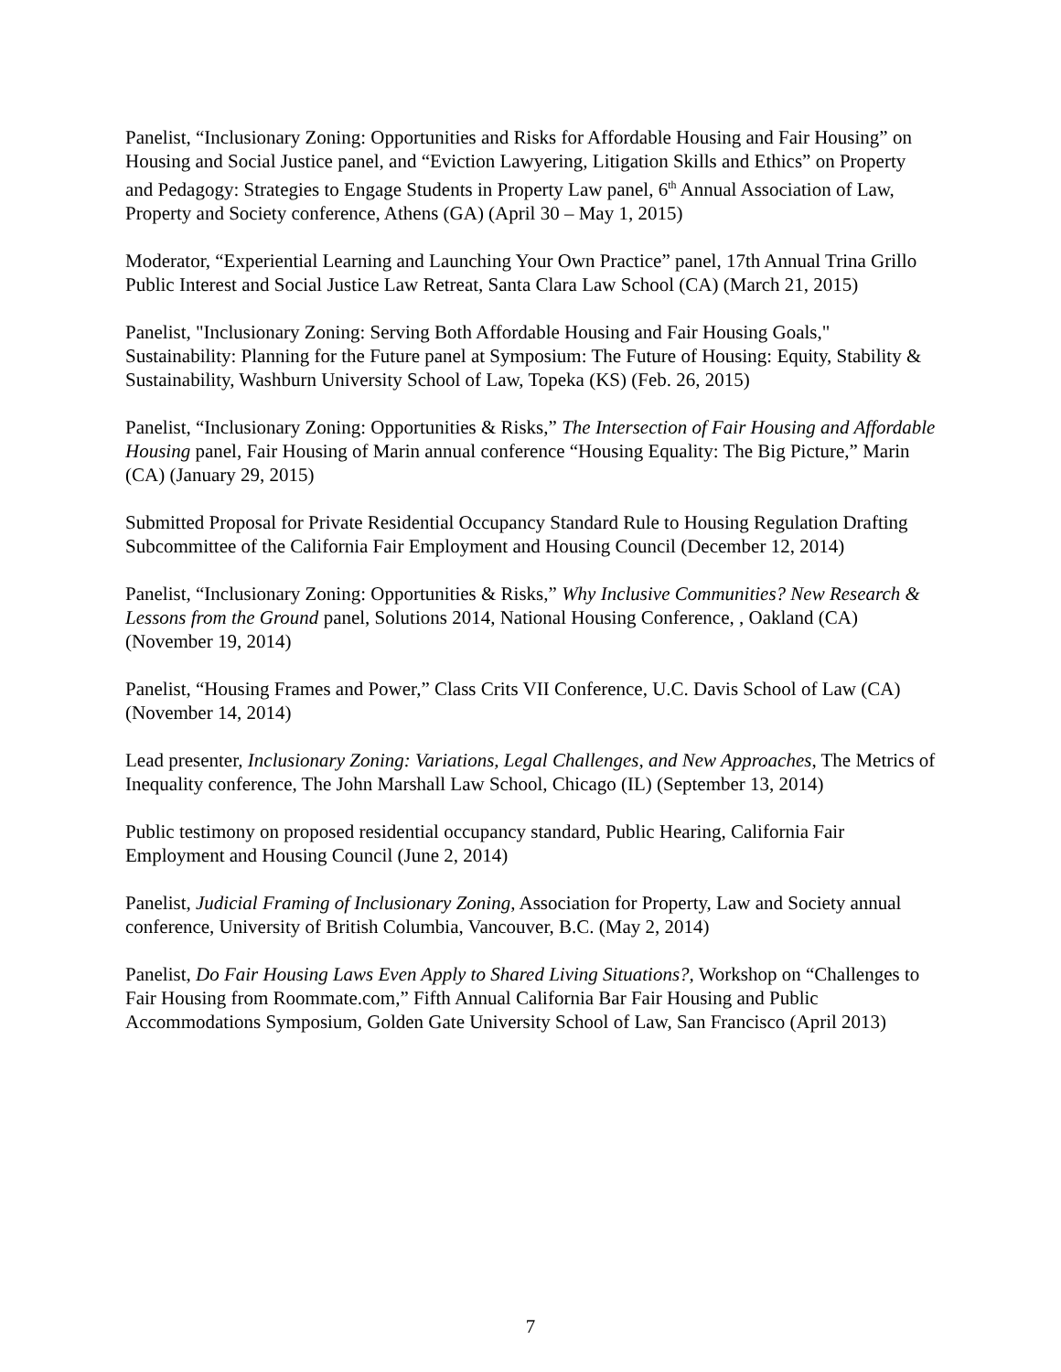Panelist, “Inclusionary Zoning: Opportunities and Risks for Affordable Housing and Fair Housing” on Housing and Social Justice panel, and “Eviction Lawyering, Litigation Skills and Ethics” on Property and Pedagogy: Strategies to Engage Students in Property Law panel, 6<sup>th</sup> Annual Association of Law, Property and Society conference, Athens (GA) (April 30 – May 1, 2015)
Moderator, “Experiential Learning and Launching Your Own Practice” panel, 17th Annual Trina Grillo Public Interest and Social Justice Law Retreat, Santa Clara Law School (CA) (March 21, 2015)
Panelist, "Inclusionary Zoning: Serving Both Affordable Housing and Fair Housing Goals," Sustainability: Planning for the Future panel at Symposium: The Future of Housing: Equity, Stability & Sustainability, Washburn University School of Law, Topeka (KS) (Feb. 26, 2015)
Panelist, “Inclusionary Zoning: Opportunities & Risks,” The Intersection of Fair Housing and Affordable Housing panel, Fair Housing of Marin annual conference “Housing Equality: The Big Picture,” Marin (CA) (January 29, 2015)
Submitted Proposal for Private Residential Occupancy Standard Rule to Housing Regulation Drafting Subcommittee of the California Fair Employment and Housing Council (December 12, 2014)
Panelist, “Inclusionary Zoning: Opportunities & Risks,” Why Inclusive Communities? New Research & Lessons from the Ground panel, Solutions 2014, National Housing Conference, , Oakland (CA) (November 19, 2014)
Panelist, “Housing Frames and Power,” Class Crits VII Conference, U.C. Davis School of Law (CA) (November 14, 2014)
Lead presenter, Inclusionary Zoning: Variations, Legal Challenges, and New Approaches, The Metrics of Inequality conference, The John Marshall Law School, Chicago (IL) (September 13, 2014)
Public testimony on proposed residential occupancy standard, Public Hearing, California Fair Employment and Housing Council (June 2, 2014)
Panelist, Judicial Framing of Inclusionary Zoning, Association for Property, Law and Society annual conference, University of British Columbia, Vancouver, B.C. (May 2, 2014)
Panelist, Do Fair Housing Laws Even Apply to Shared Living Situations?, Workshop on “Challenges to Fair Housing from Roommate.com,” Fifth Annual California Bar Fair Housing and Public Accommodations Symposium, Golden Gate University School of Law, San Francisco (April 2013)
7